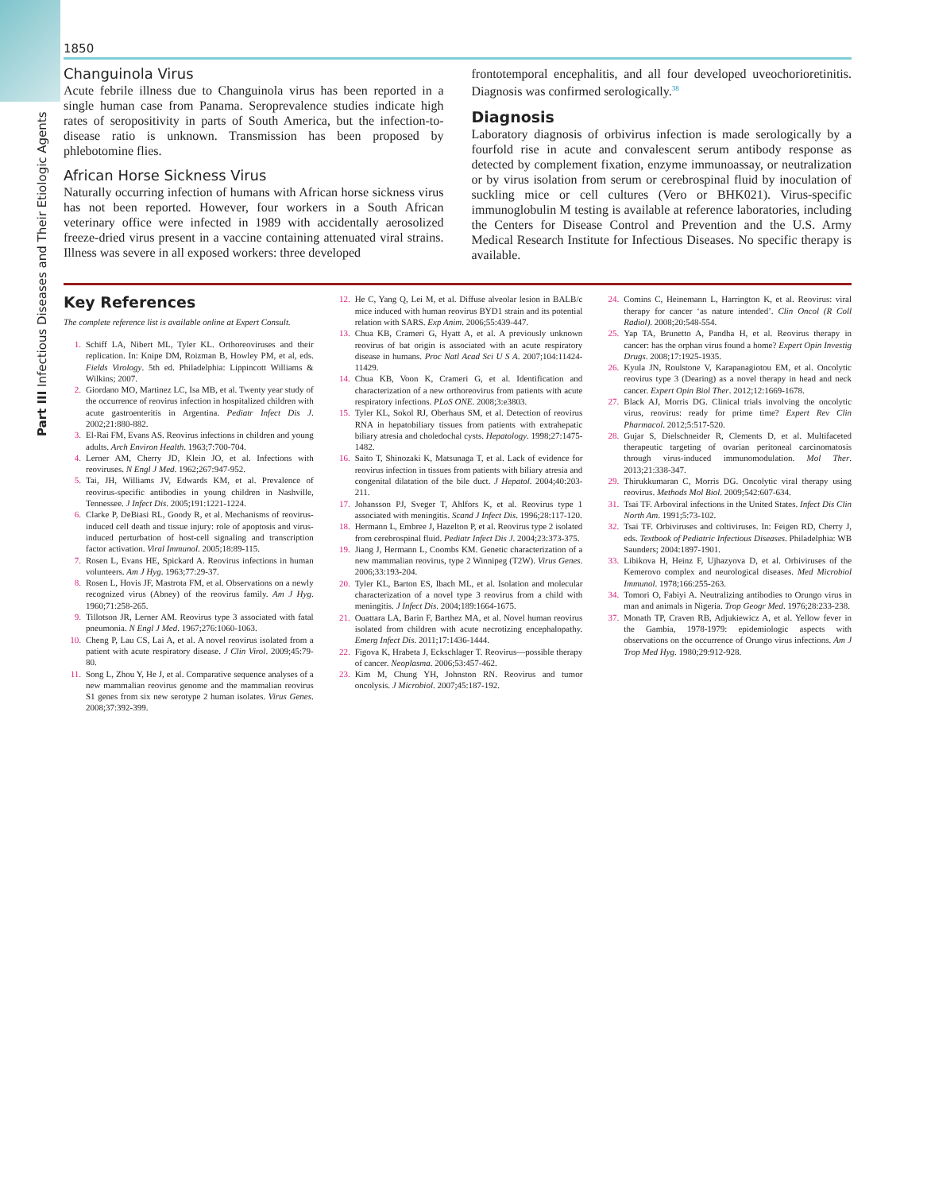Part III Infectious Diseases and Their Etiologic Agents
1850
Changuinola Virus
Acute febrile illness due to Changuinola virus has been reported in a single human case from Panama. Seroprevalence studies indicate high rates of seropositivity in parts of South America, but the infection-to-disease ratio is unknown. Transmission has been proposed by phlebotomine flies.
African Horse Sickness Virus
Naturally occurring infection of humans with African horse sickness virus has not been reported. However, four workers in a South African veterinary office were infected in 1989 with accidentally aerosolized freeze-dried virus present in a vaccine containing attenuated viral strains. Illness was severe in all exposed workers: three developed
frontotemporal encephalitis, and all four developed uveochorioretinitis. Diagnosis was confirmed serologically.<sup>38</sup>
Diagnosis
Laboratory diagnosis of orbivirus infection is made serologically by a fourfold rise in acute and convalescent serum antibody response as detected by complement fixation, enzyme immunoassay, or neutralization or by virus isolation from serum or cerebrospinal fluid by inoculation of suckling mice or cell cultures (Vero or BHK021). Virus-specific immunoglobulin M testing is available at reference laboratories, including the Centers for Disease Control and Prevention and the U.S. Army Medical Research Institute for Infectious Diseases. No specific therapy is available.
Key References
The complete reference list is available online at Expert Consult.
1. Schiff LA, Nibert ML, Tyler KL. Orthoreoviruses and their replication. In: Knipe DM, Roizman B, Howley PM, et al, eds. Fields Virology. 5th ed. Philadelphia: Lippincott Williams & Wilkins; 2007.
2. Giordano MO, Martinez LC, Isa MB, et al. Twenty year study of the occurrence of reovirus infection in hospitalized children with acute gastroenteritis in Argentina. Pediatr Infect Dis J. 2002;21:880-882.
3. El-Rai FM, Evans AS. Reovirus infections in children and young adults. Arch Environ Health. 1963;7:700-704.
4. Lerner AM, Cherry JD, Klein JO, et al. Infections with reoviruses. N Engl J Med. 1962;267:947-952.
5. Tai, JH, Williams JV, Edwards KM, et al. Prevalence of reovirus-specific antibodies in young children in Nashville, Tennessee. J Infect Dis. 2005;191:1221-1224.
6. Clarke P, DeBiasi RL, Goody R, et al. Mechanisms of reovirus-induced cell death and tissue injury: role of apoptosis and virus-induced perturbation of host-cell signaling and transcription factor activation. Viral Immunol. 2005;18:89-115.
7. Rosen L, Evans HE, Spickard A. Reovirus infections in human volunteers. Am J Hyg. 1963;77:29-37.
8. Rosen L, Hovis JF, Mastrota FM, et al. Observations on a newly recognized virus (Abney) of the reovirus family. Am J Hyg. 1960;71:258-265.
9. Tillotson JR, Lerner AM. Reovirus type 3 associated with fatal pneumonia. N Engl J Med. 1967;276:1060-1063.
10. Cheng P, Lau CS, Lai A, et al. A novel reovirus isolated from a patient with acute respiratory disease. J Clin Virol. 2009;45:79-80.
11. Song L, Zhou Y, He J, et al. Comparative sequence analyses of a new mammalian reovirus genome and the mammalian reovirus S1 genes from six new serotype 2 human isolates. Virus Genes. 2008;37:392-399.
12. He C, Yang Q, Lei M, et al. Diffuse alveolar lesion in BALB/c mice induced with human reovirus BYD1 strain and its potential relation with SARS. Exp Anim. 2006;55:439-447.
13. Chua KB, Crameri G, Hyatt A, et al. A previously unknown reovirus of bat origin is associated with an acute respiratory disease in humans. Proc Natl Acad Sci U S A. 2007;104:11424-11429.
14. Chua KB, Voon K, Crameri G, et al. Identification and characterization of a new orthoreovirus from patients with acute respiratory infections. PLoS ONE. 2008;3:e3803.
15. Tyler KL, Sokol RJ, Oberhaus SM, et al. Detection of reovirus RNA in hepatobiliary tissues from patients with extrahepatic biliary atresia and choledochal cysts. Hepatology. 1998;27:1475-1482.
16. Saito T, Shinozaki K, Matsunaga T, et al. Lack of evidence for reovirus infection in tissues from patients with biliary atresia and congenital dilatation of the bile duct. J Hepatol. 2004;40:203-211.
17. Johansson PJ, Sveger T, Ahlfors K, et al. Reovirus type 1 associated with meningitis. Scand J Infect Dis. 1996;28:117-120.
18. Hermann L, Embree J, Hazelton P, et al. Reovirus type 2 isolated from cerebrospinal fluid. Pediatr Infect Dis J. 2004;23:373-375.
19. Jiang J, Hermann L, Coombs KM. Genetic characterization of a new mammalian reovirus, type 2 Winnipeg (T2W). Virus Genes. 2006;33:193-204.
20. Tyler KL, Barton ES, Ibach ML, et al. Isolation and molecular characterization of a novel type 3 reovirus from a child with meningitis. J Infect Dis. 2004;189:1664-1675.
21. Ouattara LA, Barin F, Barthez MA, et al. Novel human reovirus isolated from children with acute necrotizing encephalopathy. Emerg Infect Dis. 2011;17:1436-1444.
22. Figova K, Hrabeta J, Eckschlager T. Reovirus—possible therapy of cancer. Neoplasma. 2006;53:457-462.
23. Kim M, Chung YH, Johnston RN. Reovirus and tumor oncolysis. J Microbiol. 2007;45:187-192.
24. Comins C, Heinemann L, Harrington K, et al. Reovirus: viral therapy for cancer ‘as nature intended’. Clin Oncol (R Coll Radiol). 2008;20:548-554.
25. Yap TA, Brunetto A, Pandha H, et al. Reovirus therapy in cancer: has the orphan virus found a home? Expert Opin Investig Drugs. 2008;17:1925-1935.
26. Kyula JN, Roulstone V, Karapanagiotou EM, et al. Oncolytic reovirus type 3 (Dearing) as a novel therapy in head and neck cancer. Expert Opin Biol Ther. 2012;12:1669-1678.
27. Black AJ, Morris DG. Clinical trials involving the oncolytic virus, reovirus: ready for prime time? Expert Rev Clin Pharmacol. 2012;5:517-520.
28. Gujar S, Dielschneider R, Clements D, et al. Multifaceted therapeutic targeting of ovarian peritoneal carcinomatosis through virus-induced immunomodulation. Mol Ther. 2013;21:338-347.
29. Thirukkumaran C, Morris DG. Oncolytic viral therapy using reovirus. Methods Mol Biol. 2009;542:607-634.
31. Tsai TF. Arboviral infections in the United States. Infect Dis Clin North Am. 1991;5:73-102.
32. Tsai TF. Orbiviruses and coltiviruses. In: Feigen RD, Cherry J, eds. Textbook of Pediatric Infectious Diseases. Philadelphia: WB Saunders; 2004:1897-1901.
33. Libikova H, Heinz F, Ujhazyova D, et al. Orbiviruses of the Kemerovo complex and neurological diseases. Med Microbiol Immunol. 1978;166:255-263.
34. Tomori O, Fabiyi A. Neutralizing antibodies to Orungo virus in man and animals in Nigeria. Trop Geogr Med. 1976;28:233-238.
37. Monath TP, Craven RB, Adjukiewicz A, et al. Yellow fever in the Gambia, 1978-1979: epidemiologic aspects with observations on the occurrence of Orungo virus infections. Am J Trop Med Hyg. 1980;29:912-928.